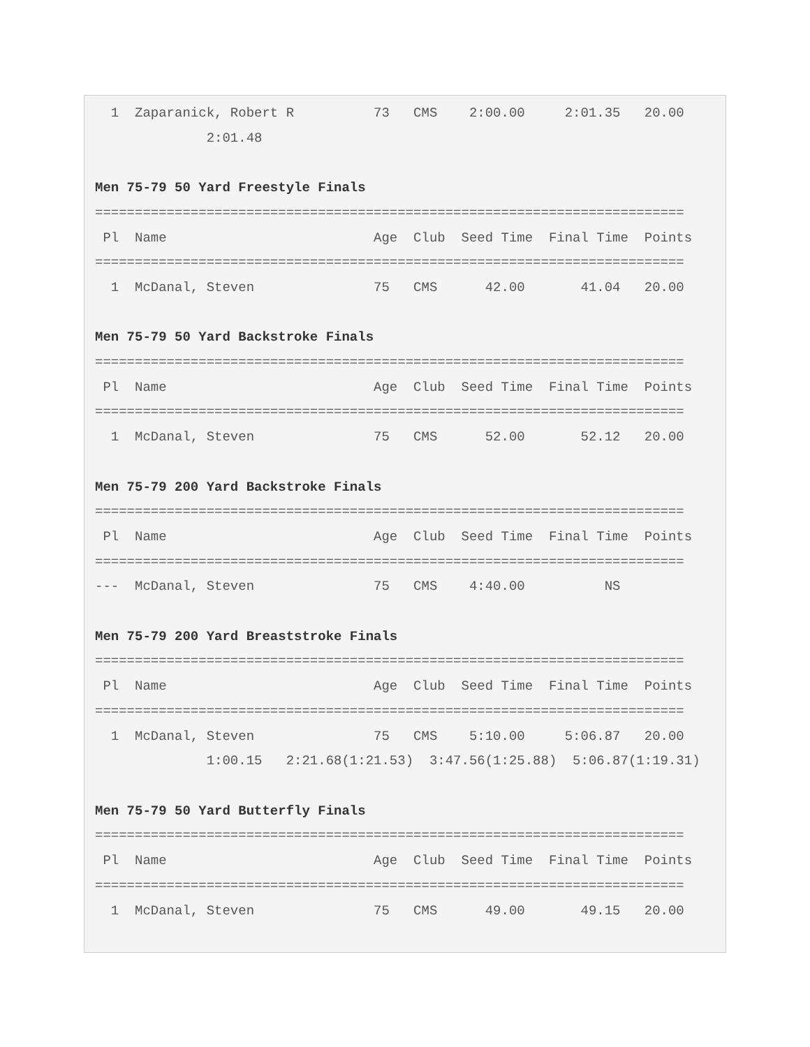1  Zaparanick, Robert R          73   CMS    2:00.00     2:01.35   20.00
              2:01.48

Men 75-79 50 Yard Freestyle Finals
==========================================================================
 Pl  Name                          Age  Club  Seed Time  Final Time  Points
==========================================================================
  1  McDanal, Steven               75   CMS      42.00       41.04   20.00

Men 75-79 50 Yard Backstroke Finals
==========================================================================
 Pl  Name                          Age  Club  Seed Time  Final Time  Points
==========================================================================
  1  McDanal, Steven               75   CMS      52.00       52.12   20.00

Men 75-79 200 Yard Backstroke Finals
==========================================================================
 Pl  Name                          Age  Club  Seed Time  Final Time  Points
==========================================================================
---  McDanal, Steven               75   CMS    4:40.00          NS

Men 75-79 200 Yard Breaststroke Finals
==========================================================================
 Pl  Name                          Age  Club  Seed Time  Final Time  Points
==========================================================================
  1  McDanal, Steven               75   CMS    5:10.00     5:06.87   20.00
              1:00.15   2:21.68(1:21.53)  3:47.56(1:25.88)  5:06.87(1:19.31)

Men 75-79 50 Yard Butterfly Finals
==========================================================================
 Pl  Name                          Age  Club  Seed Time  Final Time  Points
==========================================================================
  1  McDanal, Steven               75   CMS      49.00       49.15   20.00